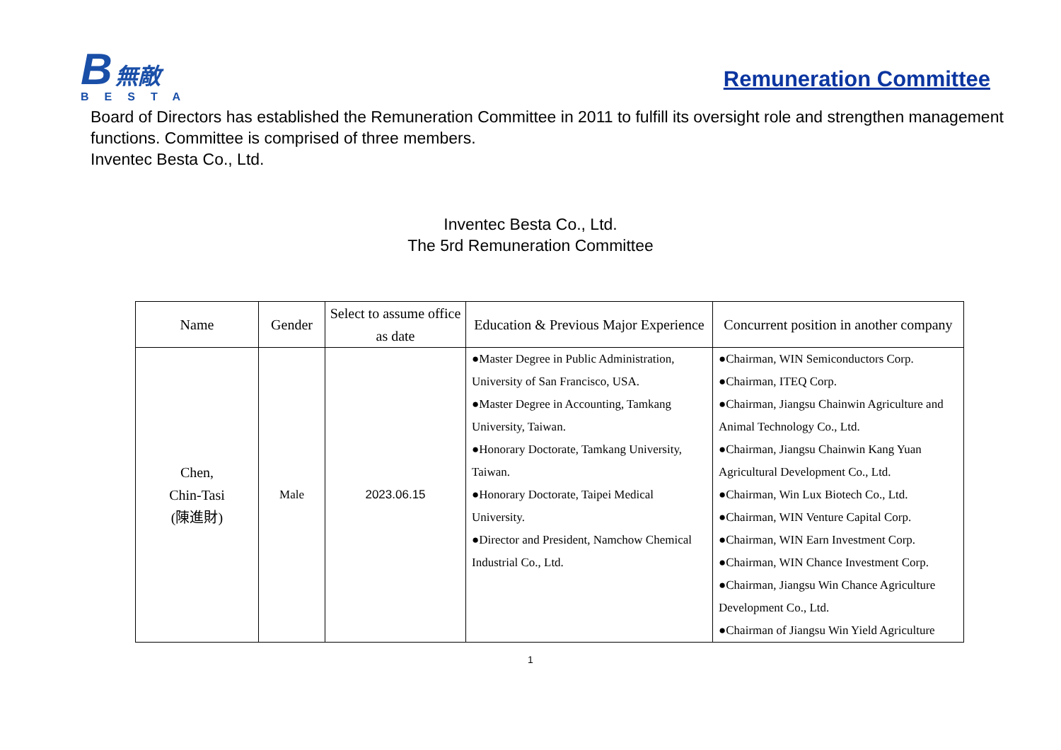B 無敵
BESTA
Remuneration Committee
Board of Directors has established the Remuneration Committee in 2011 to fulfill its oversight role and strengthen management functions. Committee is comprised of three members.
Inventec Besta Co., Ltd.
Inventec Besta Co., Ltd.
The 5rd Remuneration Committee
| Name | Gender | Select to assume office as date | Education & Previous Major Experience | Concurrent position in another company |
| --- | --- | --- | --- | --- |
| Chen, Chin-Tasi (陳進財) | Male | 2023.06.15 | ●Master Degree in Public Administration, University of San Francisco, USA. ●Master Degree in Accounting, Tamkang University, Taiwan. ●Honorary Doctorate, Tamkang University, Taiwan. ●Honorary Doctorate, Taipei Medical University. ●Director and President, Namchow Chemical Industrial Co., Ltd. | ●Chairman, WIN Semiconductors Corp. ●Chairman, ITEQ Corp. ●Chairman, Jiangsu Chainwin Agriculture and Animal Technology Co., Ltd. ●Chairman, Jiangsu Chainwin Kang Yuan Agricultural Development Co., Ltd. ●Chairman, Win Lux Biotech Co., Ltd. ●Chairman, WIN Venture Capital Corp. ●Chairman, WIN Earn Investment Corp. ●Chairman, WIN Chance Investment Corp. ●Chairman, Jiangsu Win Chance Agriculture Development Co., Ltd. ●Chairman of Jiangsu Win Yield Agriculture |
1